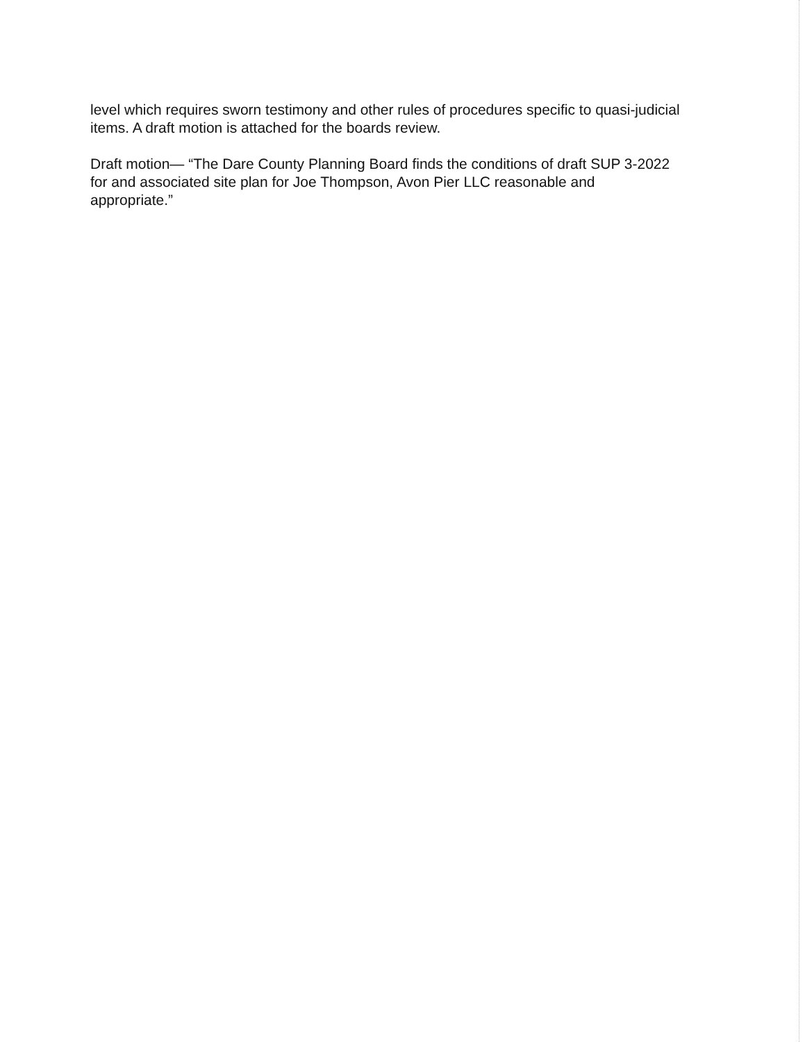level which requires sworn testimony and other rules of procedures specific to quasi-judicial items. A draft motion is attached for the boards review.
Draft motion— “The Dare County Planning Board finds the conditions of draft SUP 3-2022 for and associated site plan for Joe Thompson, Avon Pier LLC reasonable and appropriate.”